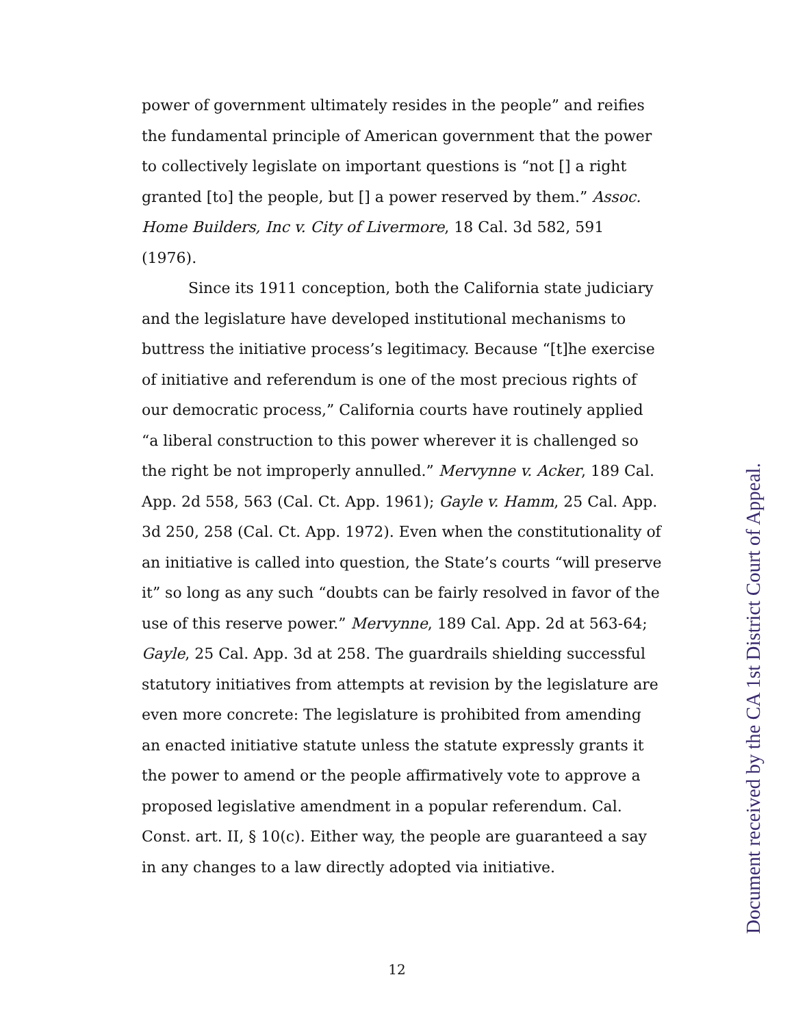power of government ultimately resides in the people” and reifies the fundamental principle of American government that the power to collectively legislate on important questions is “not [] a right granted [to] the people, but [] a power reserved by them.” Assoc. Home Builders, Inc v. City of Livermore, 18 Cal. 3d 582, 591 (1976).
Since its 1911 conception, both the California state judiciary and the legislature have developed institutional mechanisms to buttress the initiative process’s legitimacy. Because “[t]he exercise of initiative and referendum is one of the most precious rights of our democratic process,” California courts have routinely applied “a liberal construction to this power wherever it is challenged so the right be not improperly annulled.” Mervynne v. Acker, 189 Cal. App. 2d 558, 563 (Cal. Ct. App. 1961); Gayle v. Hamm, 25 Cal. App. 3d 250, 258 (Cal. Ct. App. 1972). Even when the constitutionality of an initiative is called into question, the State’s courts “will preserve it” so long as any such “doubts can be fairly resolved in favor of the use of this reserve power.” Mervynne, 189 Cal. App. 2d at 563-64; Gayle, 25 Cal. App. 3d at 258. The guardrails shielding successful statutory initiatives from attempts at revision by the legislature are even more concrete: The legislature is prohibited from amending an enacted initiative statute unless the statute expressly grants it the power to amend or the people affirmatively vote to approve a proposed legislative amendment in a popular referendum. Cal. Const. art. II, § 10(c). Either way, the people are guaranteed a say in any changes to a law directly adopted via initiative.
12
Document received by the CA 1st District Court of Appeal.